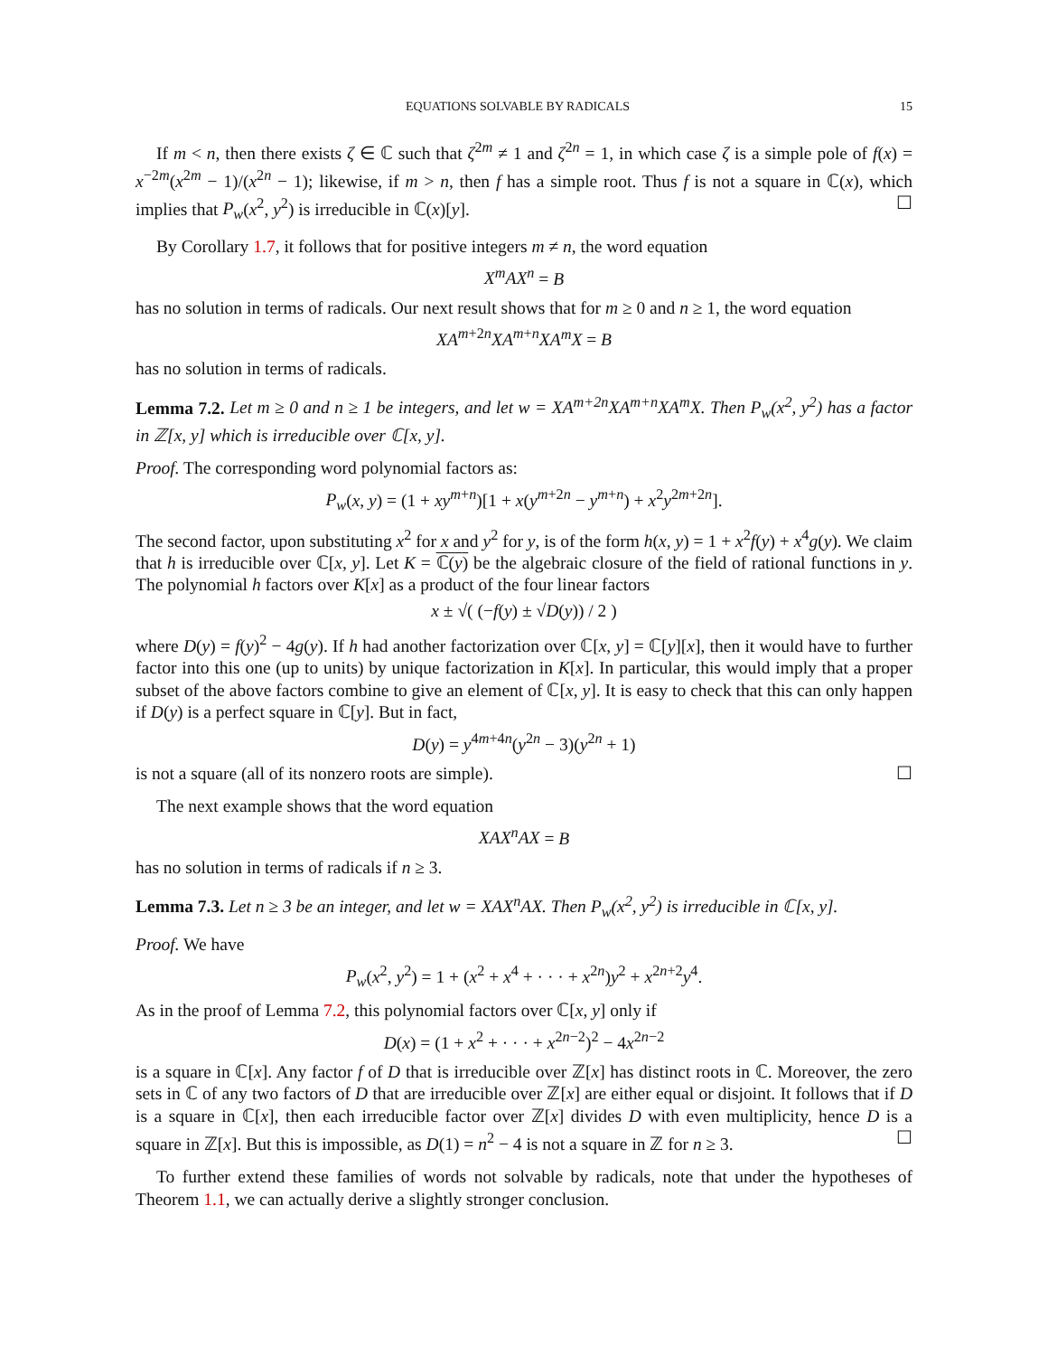EQUATIONS SOLVABLE BY RADICALS 15
If m < n, then there exists ζ ∈ ℂ such that ζ<sup>2m</sup> ≠ 1 and ζ<sup>2n</sup> = 1, in which case ζ is a simple pole of f(x) = x<sup>−2m</sup>(x<sup>2m</sup> − 1)/(x<sup>2n</sup> − 1); likewise, if m > n, then f has a simple root. Thus f is not a square in ℂ(x), which implies that P<sub>w</sub>(x<sup>2</sup>, y<sup>2</sup>) is irreducible in ℂ(x)[y]. ☐
By Corollary 1.7, it follows that for positive integers m ≠ n, the word equation
X<sup>m</sup>AX<sup>n</sup> = B
has no solution in terms of radicals. Our next result shows that for m ≥ 0 and n ≥ 1, the word equation
XA<sup>m+2n</sup>XA<sup>m+n</sup>XA<sup>m</sup>X = B
has no solution in terms of radicals.
Lemma 7.2. Let m ≥ 0 and n ≥ 1 be integers, and let w = XA<sup>m+2n</sup>XA<sup>m+n</sup>XA<sup>m</sup>X. Then P<sub>w</sub>(x<sup>2</sup>, y<sup>2</sup>) has a factor in ℤ[x, y] which is irreducible over ℂ[x, y].
Proof. The corresponding word polynomial factors as:
P<sub>w</sub>(x, y) = (1 + xy<sup>m+n</sup>)[1 + x(y<sup>m+2n</sup> − y<sup>m+n</sup>) + x<sup>2</sup>y<sup>2m+2n</sup>].
The second factor, upon substituting x<sup>2</sup> for x and y<sup>2</sup> for y, is of the form h(x, y) = 1 + x<sup>2</sup>f(y) + x<sup>4</sup>g(y). We claim that h is irreducible over ℂ[x, y]. Let K = ℂ(y) be the algebraic closure of the field of rational functions in y. The polynomial h factors over K[x] as a product of the four linear factors
x ± √( (−f(y) ± √D(y)) / 2 )
where D(y) = f(y)<sup>2</sup> − 4g(y). If h had another factorization over ℂ[x, y] = ℂ[y][x], then it would have to further factor into this one (up to units) by unique factorization in K[x]. In particular, this would imply that a proper subset of the above factors combine to give an element of ℂ[x, y]. It is easy to check that this can only happen if D(y) is a perfect square in ℂ[y]. But in fact,
D(y) = y<sup>4m+4n</sup>(y<sup>2n</sup> − 3)(y<sup>2n</sup> + 1)
is not a square (all of its nonzero roots are simple). ☐
The next example shows that the word equation
XAX<sup>n</sup>AX = B
has no solution in terms of radicals if n ≥ 3.
Lemma 7.3. Let n ≥ 3 be an integer, and let w = XAX<sup>n</sup>AX. Then P<sub>w</sub>(x<sup>2</sup>, y<sup>2</sup>) is irreducible in ℂ[x, y].
Proof. We have
P<sub>w</sub>(x<sup>2</sup>, y<sup>2</sup>) = 1 + (x<sup>2</sup> + x<sup>4</sup> + · · · + x<sup>2n</sup>)y<sup>2</sup> + x<sup>2n+2</sup>y<sup>4</sup>.
As in the proof of Lemma 7.2, this polynomial factors over ℂ[x, y] only if
D(x) = (1 + x<sup>2</sup> + · · · + x<sup>2n−2</sup>)<sup>2</sup> − 4x<sup>2n−2</sup>
is a square in ℂ[x]. Any factor f of D that is irreducible over ℤ[x] has distinct roots in ℂ. Moreover, the zero sets in ℂ of any two factors of D that are irreducible over ℤ[x] are either equal or disjoint. It follows that if D is a square in ℂ[x], then each irreducible factor over ℤ[x] divides D with even multiplicity, hence D is a square in ℤ[x]. But this is impossible, as D(1) = n<sup>2</sup> − 4 is not a square in ℤ for n ≥ 3. ☐
To further extend these families of words not solvable by radicals, note that under the hypotheses of Theorem 1.1, we can actually derive a slightly stronger conclusion.